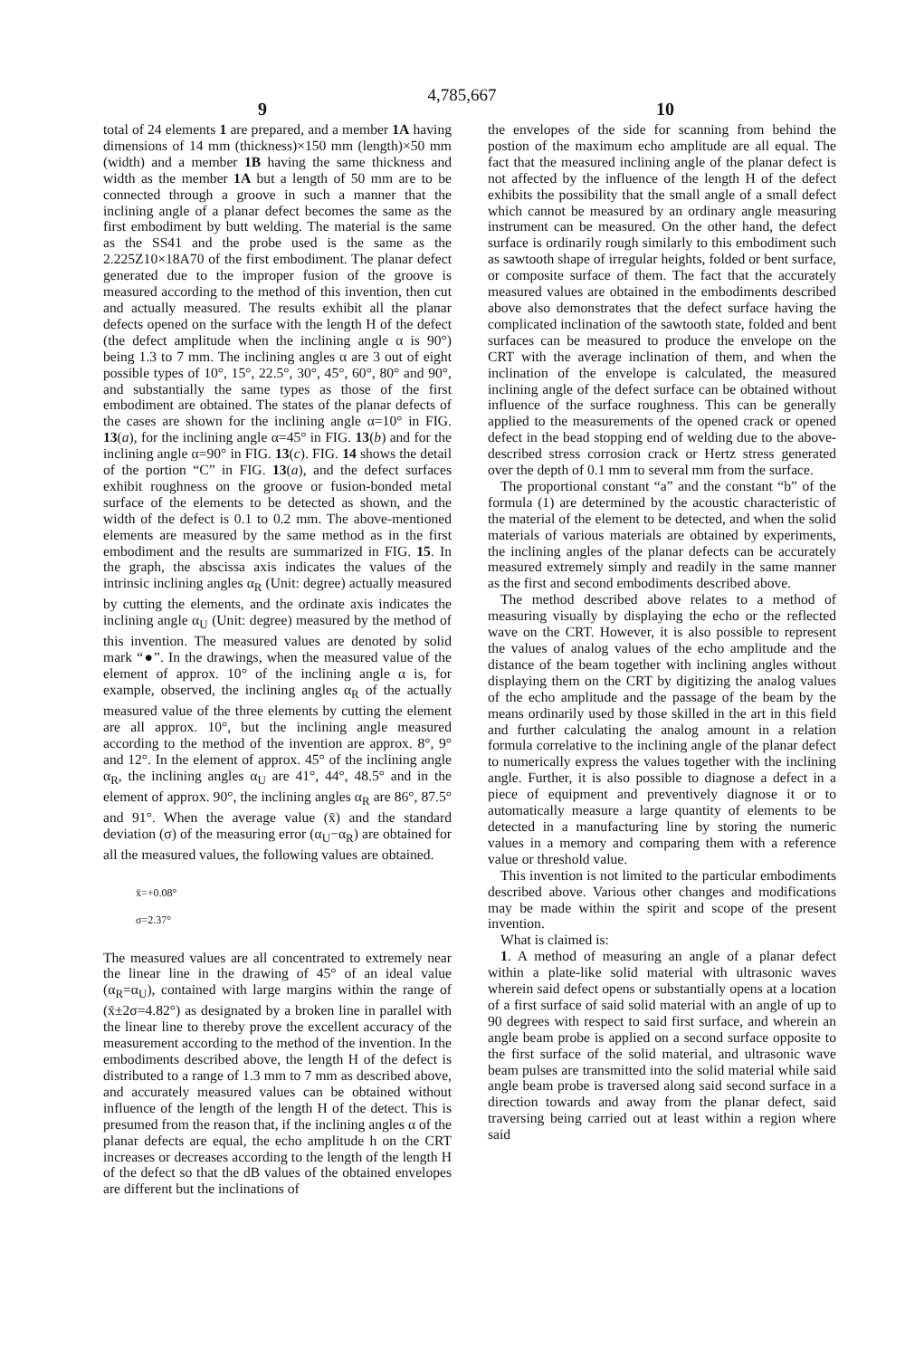4,785,667
9 10
total of 24 elements 1 are prepared, and a member 1A having dimensions of 14 mm (thickness)×150 mm (length)×50 mm (width) and a member 1B having the same thickness and width as the member 1A but a length of 50 mm are to be connected through a groove in such a manner that the inclining angle of a planar defect becomes the same as the first embodiment by butt welding. The material is the same as the SS41 and the probe used is the same as the 2.225Z10×18A70 of the first embodiment. The planar defect generated due to the improper fusion of the groove is measured according to the method of this invention, then cut and actually measured. The results exhibit all the planar defects opened on the surface with the length H of the defect (the defect amplitude when the inclining angle α is 90°) being 1.3 to 7 mm. The inclining angles α are 3 out of eight possible types of 10°, 15°, 22.5°, 30°, 45°, 60°, 80° and 90°, and substantially the same types as those of the first embodiment are obtained. The states of the planar defects of the cases are shown for the inclining angle α=10° in FIG. 13(a), for the inclining angle α=45° in FIG. 13(b) and for the inclining angle α=90° in FIG. 13(c). FIG. 14 shows the detail of the portion “C” in FIG. 13(a), and the defect surfaces exhibit roughness on the groove or fusion-bonded metal surface of the elements to be detected as shown, and the width of the defect is 0.1 to 0.2 mm. The above-mentioned elements are measured by the same method as in the first embodiment and the results are summarized in FIG. 15. In the graph, the abscissa axis indicates the values of the intrinsic inclining angles α<sub>R</sub> (Unit: degree) actually measured by cutting the elements, and the ordinate axis indicates the inclining angle α<sub>U</sub> (Unit: degree) measured by the method of this invention. The measured values are denoted by solid mark “●”. In the drawings, when the measured value of the element of approx. 10° of the inclining angle α is, for example, observed, the inclining angles α<sub>R</sub> of the actually measured value of the three elements by cutting the element are all approx. 10°, but the inclining angle measured according to the method of the invention are approx. 8°, 9° and 12°. In the element of approx. 45° of the inclining angle α<sub>R</sub>, the inclining angles α<sub>U</sub> are 41°, 44°, 48.5° and in the element of approx. 90°, the inclining angles α<sub>R</sub> are 86°, 87.5° and 91°. When the average value (x̄) and the standard deviation (σ) of the measuring error (α<sub>U</sub>−α<sub>R</sub>) are obtained for all the measured values, the following values are obtained.
x̄=+0.08°
σ=2.37°
The measured values are all concentrated to extremely near the linear line in the drawing of 45° of an ideal value (α<sub>R</sub>=α<sub>U</sub>), contained with large margins within the range of (x̄±2σ=4.82°) as designated by a broken line in parallel with the linear line to thereby prove the excellent accuracy of the measurement according to the method of the invention. In the embodiments described above, the length H of the defect is distributed to a range of 1.3 mm to 7 mm as described above, and accurately measured values can be obtained without influence of the length of the length H of the detect. This is presumed from the reason that, if the inclining angles α of the planar defects are equal, the echo amplitude h on the CRT increases or decreases according to the length of the length H of the defect so that the dB values of the obtained envelopes are different but the inclinations of
the envelopes of the side for scanning from behind the postion of the maximum echo amplitude are all equal. The fact that the measured inclining angle of the planar defect is not affected by the influence of the length H of the defect exhibits the possibility that the small angle of a small defect which cannot be measured by an ordinary angle measuring instrument can be measured. On the other hand, the defect surface is ordinarily rough similarly to this embodiment such as sawtooth shape of irregular heights, folded or bent surface, or composite surface of them. The fact that the accurately measured values are obtained in the embodiments described above also demonstrates that the defect surface having the complicated inclination of the sawtooth state, folded and bent surfaces can be measured to produce the envelope on the CRT with the average inclination of them, and when the inclination of the envelope is calculated, the measured inclining angle of the defect surface can be obtained without influence of the surface roughness. This can be generally applied to the measurements of the opened crack or opened defect in the bead stopping end of welding due to the above-described stress corrosion crack or Hertz stress generated over the depth of 0.1 mm to several mm from the surface.
The proportional constant “a” and the constant “b” of the formula (1) are determined by the acoustic characteristic of the material of the element to be detected, and when the solid materials of various materials are obtained by experiments, the inclining angles of the planar defects can be accurately measured extremely simply and readily in the same manner as the first and second embodiments described above.
The method described above relates to a method of measuring visually by displaying the echo or the reflected wave on the CRT. However, it is also possible to represent the values of analog values of the echo amplitude and the distance of the beam together with inclining angles without displaying them on the CRT by digitizing the analog values of the echo amplitude and the passage of the beam by the means ordinarily used by those skilled in the art in this field and further calculating the analog amount in a relation formula correlative to the inclining angle of the planar defect to numerically express the values together with the inclining angle. Further, it is also possible to diagnose a defect in a piece of equipment and preventively diagnose it or to automatically measure a large quantity of elements to be detected in a manufacturing line by storing the numeric values in a memory and comparing them with a reference value or threshold value.
This invention is not limited to the particular embodiments described above. Various other changes and modifications may be made within the spirit and scope of the present invention.
What is claimed is:
1. A method of measuring an angle of a planar defect within a plate-like solid material with ultrasonic waves wherein said defect opens or substantially opens at a location of a first surface of said solid material with an angle of up to 90 degrees with respect to said first surface, and wherein an angle beam probe is applied on a second surface opposite to the first surface of the solid material, and ultrasonic wave beam pulses are transmitted into the solid material while said angle beam probe is traversed along said second surface in a direction towards and away from the planar defect, said traversing being carried out at least within a region where said